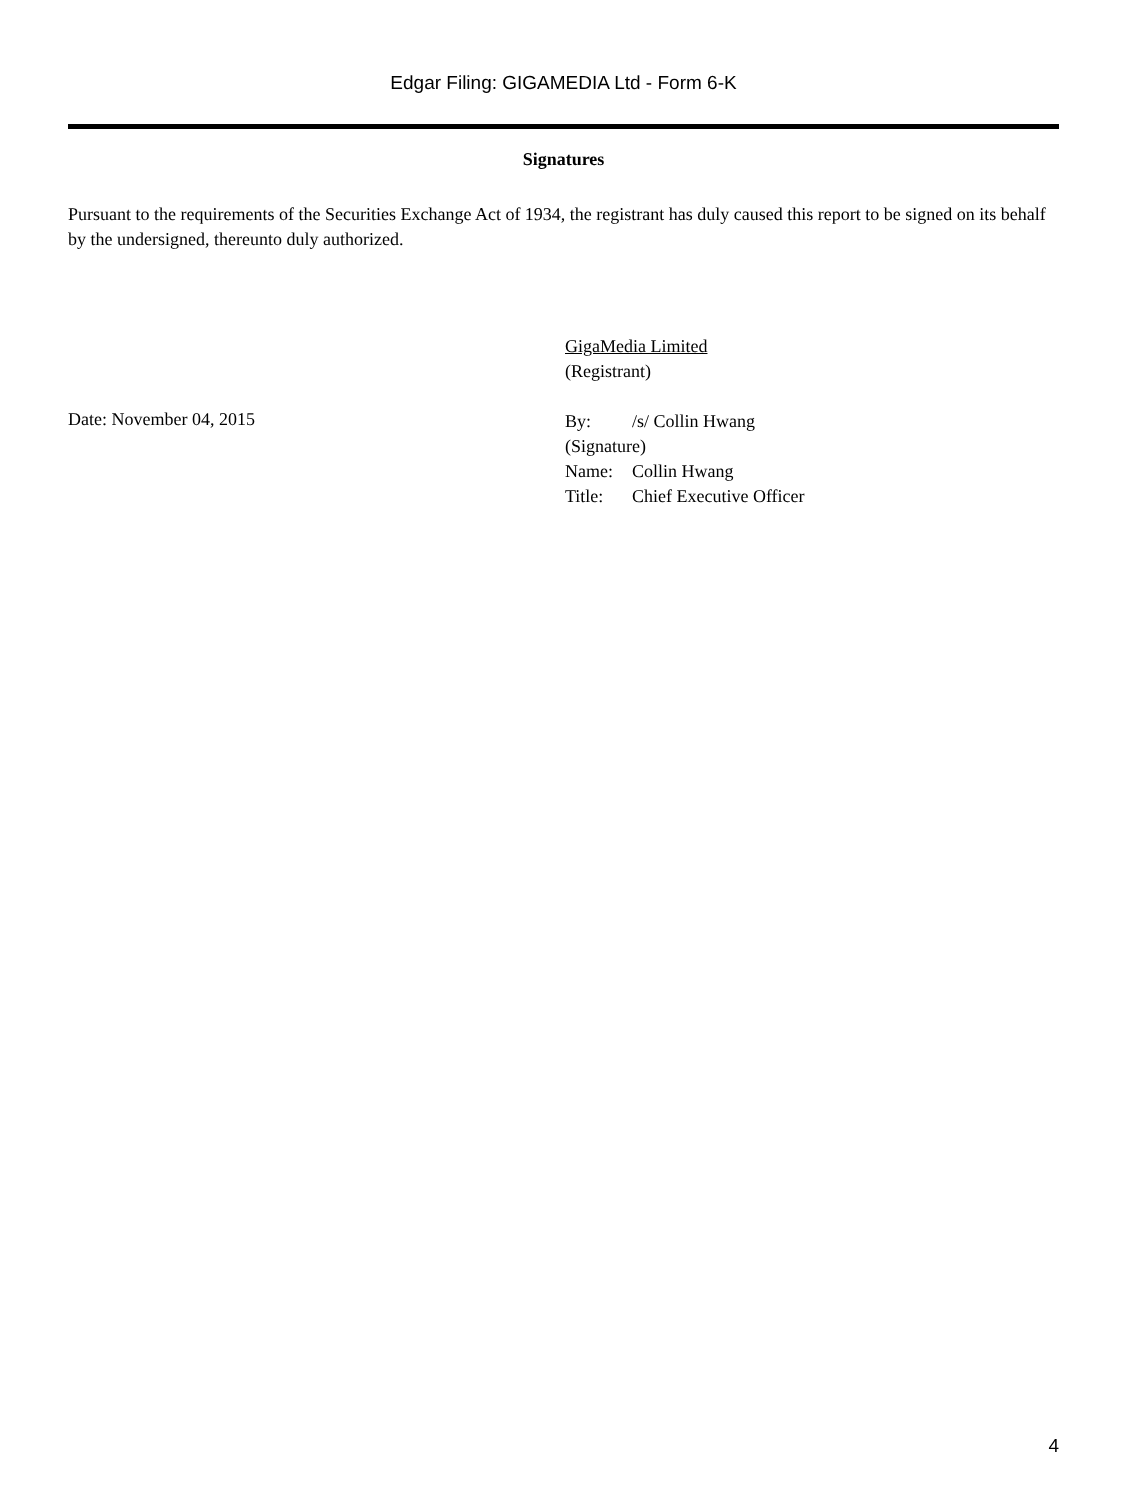Edgar Filing: GIGAMEDIA Ltd - Form 6-K
Signatures
Pursuant to the requirements of the Securities Exchange Act of 1934, the registrant has duly caused this report to be signed on its behalf by the undersigned, thereunto duly authorized.
GigaMedia Limited
(Registrant)
Date: November 04, 2015
By: /s/ Collin Hwang
(Signature)
Name: Collin Hwang
Title: Chief Executive Officer
4